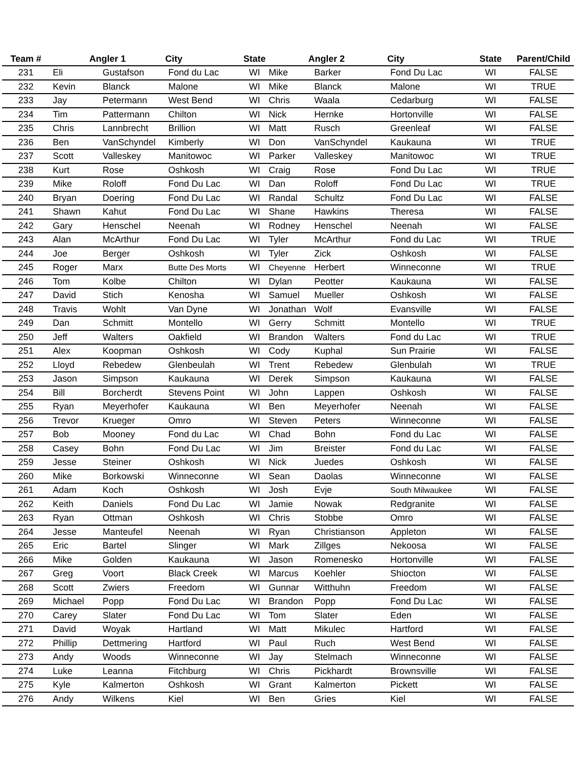| Team # | Angler 1 | | City | State | Angler 2 | | City | State | Parent/Child |
| --- | --- | --- | --- | --- | --- | --- | --- | --- | --- |
| 231 | Eli | Gustafson | Fond du Lac | WI | Mike | Barker | Fond Du Lac | WI | FALSE |
| 232 | Kevin | Blanck | Malone | WI | Mike | Blanck | Malone | WI | TRUE |
| 233 | Jay | Petermann | West Bend | WI | Chris | Waala | Cedarburg | WI | FALSE |
| 234 | Tim | Pattermann | Chilton | WI | Nick | Hernke | Hortonville | WI | FALSE |
| 235 | Chris | Lannbrecht | Brillion | WI | Matt | Rusch | Greenleaf | WI | FALSE |
| 236 | Ben | VanSchyndel | Kimberly | WI | Don | VanSchyndel | Kaukauna | WI | TRUE |
| 237 | Scott | Valleskey | Manitowoc | WI | Parker | Valleskey | Manitowoc | WI | TRUE |
| 238 | Kurt | Rose | Oshkosh | WI | Craig | Rose | Fond Du Lac | WI | TRUE |
| 239 | Mike | Roloff | Fond Du Lac | WI | Dan | Roloff | Fond Du Lac | WI | TRUE |
| 240 | Bryan | Doering | Fond Du Lac | WI | Randal | Schultz | Fond Du Lac | WI | FALSE |
| 241 | Shawn | Kahut | Fond Du Lac | WI | Shane | Hawkins | Theresa | WI | FALSE |
| 242 | Gary | Henschel | Neenah | WI | Rodney | Henschel | Neenah | WI | FALSE |
| 243 | Alan | McArthur | Fond Du Lac | WI | Tyler | McArthur | Fond du Lac | WI | TRUE |
| 244 | Joe | Berger | Oshkosh | WI | Tyler | Zick | Oshkosh | WI | FALSE |
| 245 | Roger | Marx | Butte Des Morts | WI | Cheyenne | Herbert | Winneconne | WI | TRUE |
| 246 | Tom | Kolbe | Chilton | WI | Dylan | Peotter | Kaukauna | WI | FALSE |
| 247 | David | Stich | Kenosha | WI | Samuel | Mueller | Oshkosh | WI | FALSE |
| 248 | Travis | Wohlt | Van Dyne | WI | Jonathan | Wolf | Evansville | WI | FALSE |
| 249 | Dan | Schmitt | Montello | WI | Gerry | Schmitt | Montello | WI | TRUE |
| 250 | Jeff | Walters | Oakfield | WI | Brandon | Walters | Fond du Lac | WI | TRUE |
| 251 | Alex | Koopman | Oshkosh | WI | Cody | Kuphal | Sun Prairie | WI | FALSE |
| 252 | Lloyd | Rebedew | Glenbeulah | WI | Trent | Rebedew | Glenbulah | WI | TRUE |
| 253 | Jason | Simpson | Kaukauna | WI | Derek | Simpson | Kaukauna | WI | FALSE |
| 254 | Bill | Borcherdt | Stevens Point | WI | John | Lappen | Oshkosh | WI | FALSE |
| 255 | Ryan | Meyerhofer | Kaukauna | WI | Ben | Meyerhofer | Neenah | WI | FALSE |
| 256 | Trevor | Krueger | Omro | WI | Steven | Peters | Winneconne | WI | FALSE |
| 257 | Bob | Mooney | Fond du Lac | WI | Chad | Bohn | Fond du Lac | WI | FALSE |
| 258 | Casey | Bohn | Fond Du Lac | WI | Jim | Breister | Fond du Lac | WI | FALSE |
| 259 | Jesse | Steiner | Oshkosh | WI | Nick | Juedes | Oshkosh | WI | FALSE |
| 260 | Mike | Borkowski | Winneconne | WI | Sean | Daolas | Winneconne | WI | FALSE |
| 261 | Adam | Koch | Oshkosh | WI | Josh | Evje | South Milwaukee | WI | FALSE |
| 262 | Keith | Daniels | Fond Du Lac | WI | Jamie | Nowak | Redgranite | WI | FALSE |
| 263 | Ryan | Ottman | Oshkosh | WI | Chris | Stobbe | Omro | WI | FALSE |
| 264 | Jesse | Manteufel | Neenah | WI | Ryan | Christianson | Appleton | WI | FALSE |
| 265 | Eric | Bartel | Slinger | WI | Mark | Zillges | Nekoosa | WI | FALSE |
| 266 | Mike | Golden | Kaukauna | WI | Jason | Romenesko | Hortonville | WI | FALSE |
| 267 | Greg | Voort | Black Creek | WI | Marcus | Koehler | Shiocton | WI | FALSE |
| 268 | Scott | Zwiers | Freedom | WI | Gunnar | Witthuhn | Freedom | WI | FALSE |
| 269 | Michael | Popp | Fond Du Lac | WI | Brandon | Popp | Fond Du Lac | WI | FALSE |
| 270 | Carey | Slater | Fond Du Lac | WI | Tom | Slater | Eden | WI | FALSE |
| 271 | David | Woyak | Hartland | WI | Matt | Mikulec | Hartford | WI | FALSE |
| 272 | Phillip | Dettmering | Hartford | WI | Paul | Ruch | West Bend | WI | FALSE |
| 273 | Andy | Woods | Winneconne | WI | Jay | Stelmach | Winneconne | WI | FALSE |
| 274 | Luke | Leanna | Fitchburg | WI | Chris | Pickhardt | Brownsville | WI | FALSE |
| 275 | Kyle | Kalmerton | Oshkosh | WI | Grant | Kalmerton | Pickett | WI | FALSE |
| 276 | Andy | Wilkens | Kiel | WI | Ben | Gries | Kiel | WI | FALSE |